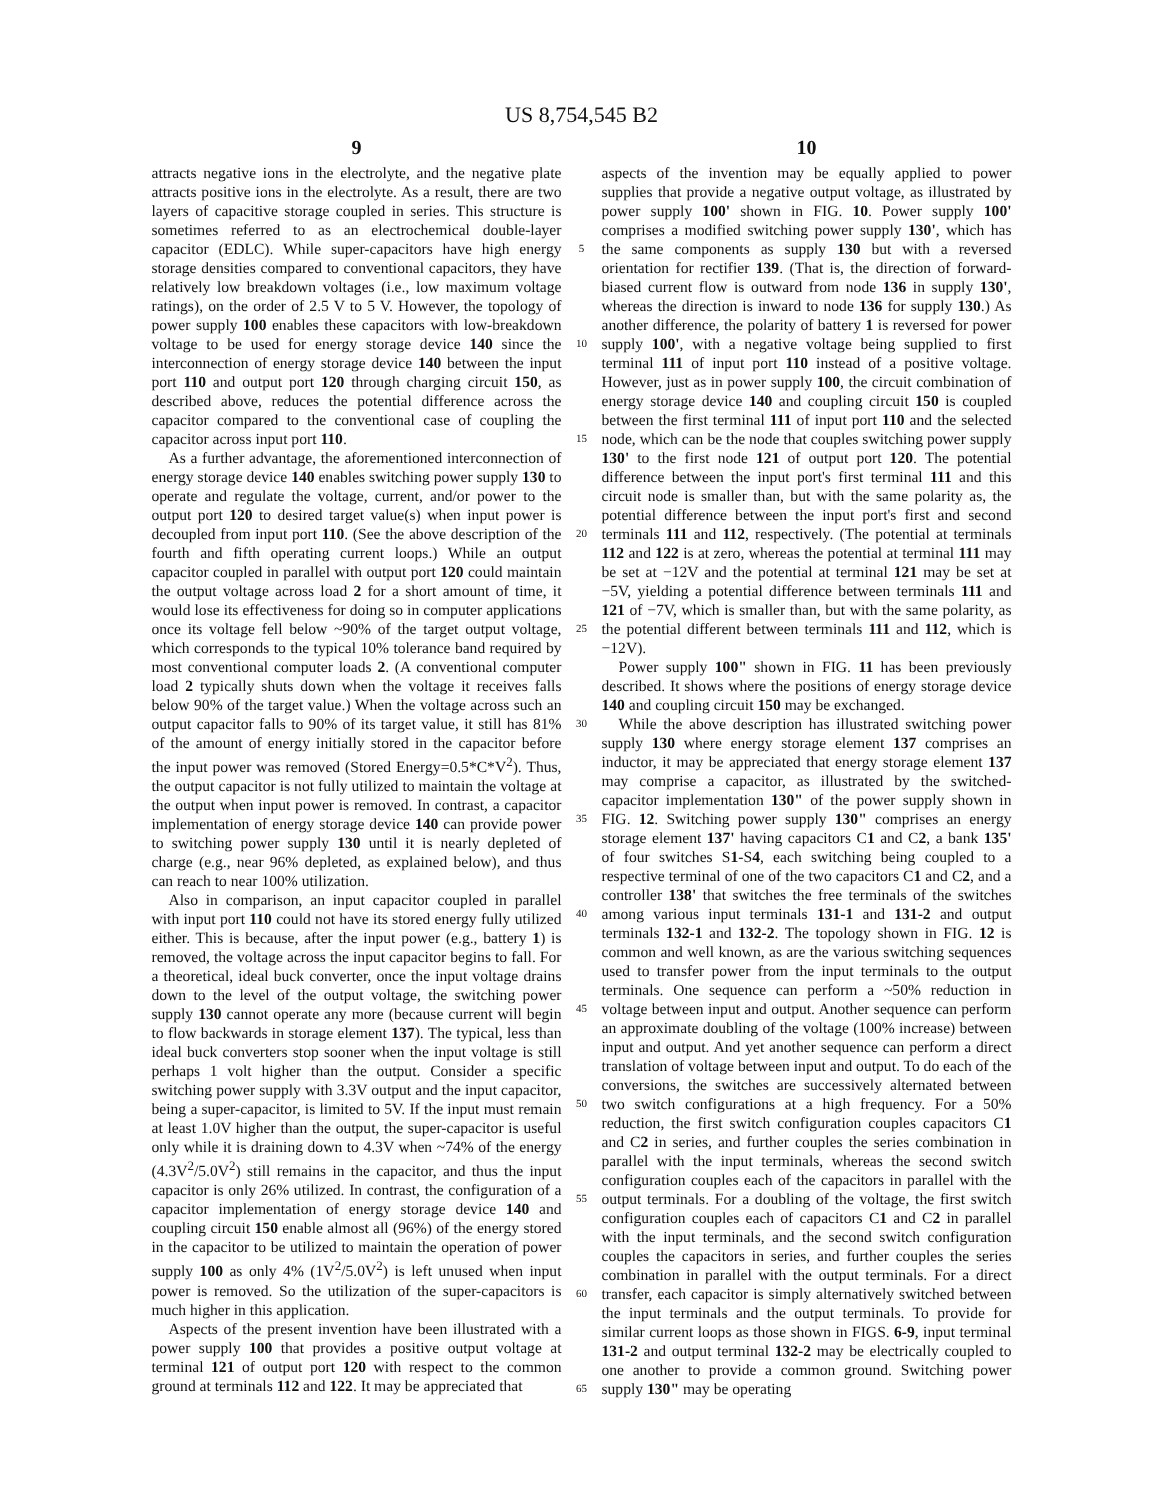US 8,754,545 B2
9 10
attracts negative ions in the electrolyte, and the negative plate attracts positive ions in the electrolyte. As a result, there are two layers of capacitive storage coupled in series. This structure is sometimes referred to as an electrochemical double-layer capacitor (EDLC). While super-capacitors have high energy storage densities compared to conventional capacitors, they have relatively low breakdown voltages (i.e., low maximum voltage ratings), on the order of 2.5 V to 5 V. However, the topology of power supply 100 enables these capacitors with low-breakdown voltage to be used for energy storage device 140 since the interconnection of energy storage device 140 between the input port 110 and output port 120 through charging circuit 150, as described above, reduces the potential difference across the capacitor compared to the conventional case of coupling the capacitor across input port 110.
As a further advantage, the aforementioned interconnection of energy storage device 140 enables switching power supply 130 to operate and regulate the voltage, current, and/or power to the output port 120 to desired target value(s) when input power is decoupled from input port 110. (See the above description of the fourth and fifth operating current loops.) While an output capacitor coupled in parallel with output port 120 could maintain the output voltage across load 2 for a short amount of time, it would lose its effectiveness for doing so in computer applications once its voltage fell below ~90% of the target output voltage, which corresponds to the typical 10% tolerance band required by most conventional computer loads 2. (A conventional computer load 2 typically shuts down when the voltage it receives falls below 90% of the target value.) When the voltage across such an output capacitor falls to 90% of its target value, it still has 81% of the amount of energy initially stored in the capacitor before the input power was removed (Stored Energy=0.5*C*V<sup>2</sup>). Thus, the output capacitor is not fully utilized to maintain the voltage at the output when input power is removed. In contrast, a capacitor implementation of energy storage device 140 can provide power to switching power supply 130 until it is nearly depleted of charge (e.g., near 96% depleted, as explained below), and thus can reach to near 100% utilization.
Also in comparison, an input capacitor coupled in parallel with input port 110 could not have its stored energy fully utilized either. This is because, after the input power (e.g., battery 1) is removed, the voltage across the input capacitor begins to fall. For a theoretical, ideal buck converter, once the input voltage drains down to the level of the output voltage, the switching power supply 130 cannot operate any more (because current will begin to flow backwards in storage element 137). The typical, less than ideal buck converters stop sooner when the input voltage is still perhaps 1 volt higher than the output. Consider a specific switching power supply with 3.3V output and the input capacitor, being a super-capacitor, is limited to 5V. If the input must remain at least 1.0V higher than the output, the super-capacitor is useful only while it is draining down to 4.3V when ~74% of the energy (4.3V<sup>2</sup>/5.0V<sup>2</sup>) still remains in the capacitor, and thus the input capacitor is only 26% utilized. In contrast, the configuration of a capacitor implementation of energy storage device 140 and coupling circuit 150 enable almost all (96%) of the energy stored in the capacitor to be utilized to maintain the operation of power supply 100 as only 4% (1V<sup>2</sup>/5.0V<sup>2</sup>) is left unused when input power is removed. So the utilization of the super-capacitors is much higher in this application.
Aspects of the present invention have been illustrated with a power supply 100 that provides a positive output voltage at terminal 121 of output port 120 with respect to the common ground at terminals 112 and 122. It may be appreciated that
5
10
15
20
25
30
35
40
45
50
55
60
65
aspects of the invention may be equally applied to power supplies that provide a negative output voltage, as illustrated by power supply 100' shown in FIG. 10. Power supply 100' comprises a modified switching power supply 130', which has the same components as supply 130 but with a reversed orientation for rectifier 139. (That is, the direction of forward-biased current flow is outward from node 136 in supply 130', whereas the direction is inward to node 136 for supply 130.) As another difference, the polarity of battery 1 is reversed for power supply 100', with a negative voltage being supplied to first terminal 111 of input port 110 instead of a positive voltage. However, just as in power supply 100, the circuit combination of energy storage device 140 and coupling circuit 150 is coupled between the first terminal 111 of input port 110 and the selected node, which can be the node that couples switching power supply 130' to the first node 121 of output port 120. The potential difference between the input port's first terminal 111 and this circuit node is smaller than, but with the same polarity as, the potential difference between the input port's first and second terminals 111 and 112, respectively. (The potential at terminals 112 and 122 is at zero, whereas the potential at terminal 111 may be set at −12V and the potential at terminal 121 may be set at −5V, yielding a potential difference between terminals 111 and 121 of −7V, which is smaller than, but with the same polarity, as the potential different between terminals 111 and 112, which is −12V).
Power supply 100" shown in FIG. 11 has been previously described. It shows where the positions of energy storage device 140 and coupling circuit 150 may be exchanged.
While the above description has illustrated switching power supply 130 where energy storage element 137 comprises an inductor, it may be appreciated that energy storage element 137 may comprise a capacitor, as illustrated by the switched-capacitor implementation 130" of the power supply shown in FIG. 12. Switching power supply 130" comprises an energy storage element 137' having capacitors C1 and C2, a bank 135' of four switches S1-S4, each switching being coupled to a respective terminal of one of the two capacitors C1 and C2, and a controller 138' that switches the free terminals of the switches among various input terminals 131-1 and 131-2 and output terminals 132-1 and 132-2. The topology shown in FIG. 12 is common and well known, as are the various switching sequences used to transfer power from the input terminals to the output terminals. One sequence can perform a ~50% reduction in voltage between input and output. Another sequence can perform an approximate doubling of the voltage (100% increase) between input and output. And yet another sequence can perform a direct translation of voltage between input and output. To do each of the conversions, the switches are successively alternated between two switch configurations at a high frequency. For a 50% reduction, the first switch configuration couples capacitors C1 and C2 in series, and further couples the series combination in parallel with the input terminals, whereas the second switch configuration couples each of the capacitors in parallel with the output terminals. For a doubling of the voltage, the first switch configuration couples each of capacitors C1 and C2 in parallel with the input terminals, and the second switch configuration couples the capacitors in series, and further couples the series combination in parallel with the output terminals. For a direct transfer, each capacitor is simply alternatively switched between the input terminals and the output terminals. To provide for similar current loops as those shown in FIGS. 6-9, input terminal 131-2 and output terminal 132-2 may be electrically coupled to one another to provide a common ground. Switching power supply 130" may be operating